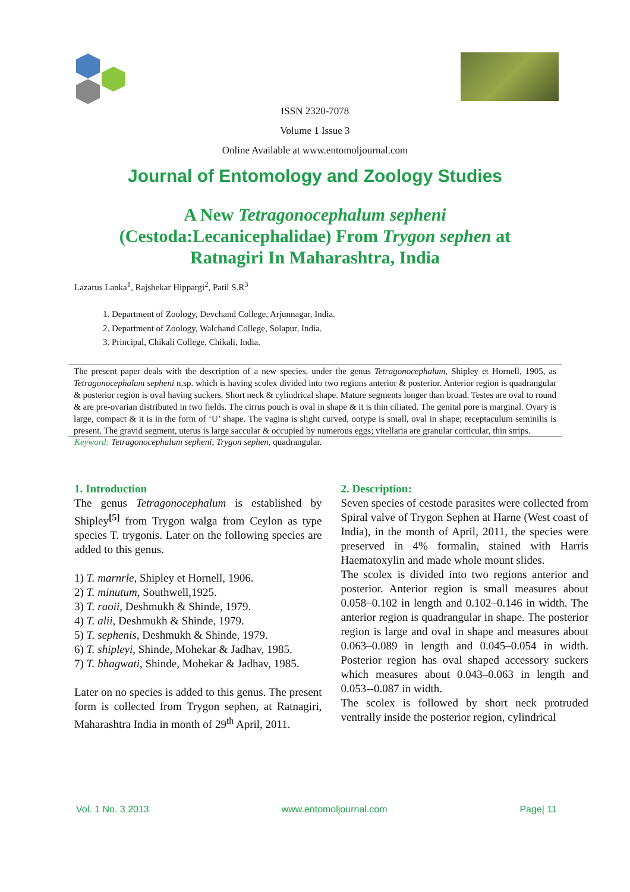ISSN 2320-7078
Volume 1 Issue 3
Online Available at www.entomoljournal.com
Journal of Entomology and Zoology Studies
A New Tetragonocephalum sepheni
(Cestoda:Lecanicephalidae) From Trygon sephen at
Ratnagiri In Maharashtra, India
Lazarus Lanka<sup>1</sup>, Rajshekar Hippargi<sup>2</sup>, Patil S.R<sup>3</sup>
1. Department of Zoology, Devchand College, Arjunnagar, India.
2. Department of Zoology, Walchand College, Solapur, India.
3. Principal, Chikali College, Chikali, India.
The present paper deals with the description of a new species, under the genus Tetragonocephalum, Shipley et Hornell, 1905, as Tetragonocephalum sepheni n.sp. which is having scolex divided into two regions anterior & posterior. Anterior region is quadrangular & posterior region is oval having suckers. Short neck & cylindrical shape. Mature segments longer than broad. Testes are oval to round & are pre-ovarian distributed in two fields. The cirrus pouch is oval in shape & it is thin ciliated. The genital pore is marginal. Ovary is large, compact & it is in the form of ‘U’ shape. The vagina is slight curved, ootype is small, oval in shape; receptaculum seminilis is present. The gravid segment, uterus is large saccular & occupied by numerous eggs; vitellaria are granular corticular, thin strips.
Keyword: Tetragonocephalum sepheni, Trygon sephen, quadrangular.
1. Introduction
The genus Tetragonocephalum is established by Shipley<sup>[5]</sup> from Trygon walga from Ceylon as type species T. trygonis. Later on the following species are added to this genus.
1) T. marnrle, Shipley et Hornell, 1906.
2) T. minutum, Southwell,1925.
3) T. raoii, Deshmukh & Shinde, 1979.
4) T. alii, Deshmukh & Shinde, 1979.
5) T. sephenis, Deshmukh & Shinde, 1979.
6) T. shipleyi, Shinde, Mohekar & Jadhav, 1985.
7) T. bhagwati, Shinde, Mohekar & Jadhav, 1985.
Later on no species is added to this genus. The present form is collected from Trygon sephen, at Ratnagiri, Maharashtra India in month of 29<sup>th</sup> April, 2011.
2. Description:
Seven species of cestode parasites were collected from Spiral valve of Trygon Sephen at Harne (West coast of India), in the month of April, 2011, the species were preserved in 4% formalin, stained with Harris Haematoxylin and made whole mount slides.
The scolex is divided into two regions anterior and posterior. Anterior region is small measures about 0.058–0.102 in length and 0.102–0.146 in width. The anterior region is quadrangular in shape. The posterior region is large and oval in shape and measures about 0.063–0.089 in length and 0.045–0.054 in width. Posterior region has oval shaped accessory suckers which measures about 0.043–0.063 in length and 0.053--0.087 in width.
The scolex is followed by short neck protruded ventrally inside the posterior region, cylindrical
Vol. 1 No. 3 2013 www.entomoljournal.com Page| 11